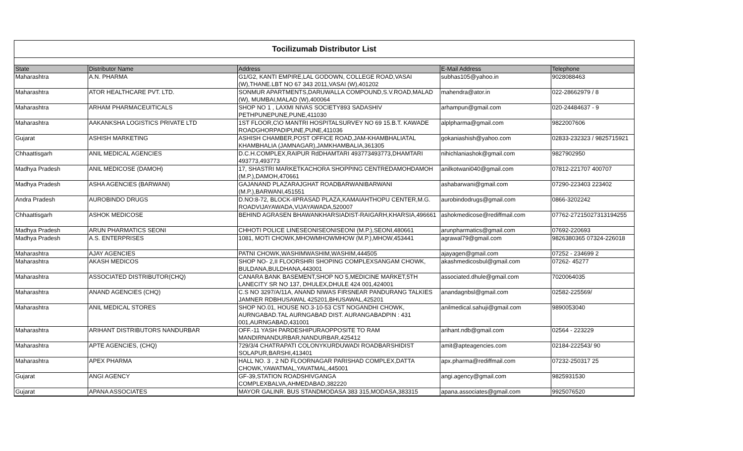Tocilizumab Distributor List
| State | Distributor Name | Address | E-Mail Address | Telephone |
| --- | --- | --- | --- | --- |
| Maharashtra | A.N. PHARMA | G1/G2, KANTI EMPIRE,LAL GODOWN, COLLEGE ROAD,VASAI (W),THANE.LBT NO 67 343 2011,VASAI (W),401202 | subhas105@yahoo.in | 9028088463 |
| Maharashtra | ATOR HEALTHCARE PVT. LTD. | SONMUR APARTMENTS,DARUWALLA COMPOUND,S.V.ROAD,MALAD (W), MUMBAI,MALAD (W),400064 | mahendra@ator.in | 022-28662979 / 8 |
| Maharashtra | ARHAM PHARMACEUITICALS | SHOP NO 1 , LAXMI NIVAS SOCIETY893 SADASHIV PETHPUNEPUNE,PUNE,411030 | arhampun@gmail.com | 020-24484637 - 9 |
| Maharashtra | AAKANKSHA LOGISTICS PRIVATE LTD | 1ST FLOOR,C\O MANTRI HOSPITALSURVEY NO 69 15.B.T. KAWADE ROADGHORPADIPUNE,PUNE,411036 | alplpharma@gmail.com | 9822007606 |
| Gujarat | ASHISH MARKETING | ASHISH CHAMBER,POST OFFICE ROAD,JAM-KHAMBHALIATAL KHAMBHALIA (JAMNAGAR),JAMKHAMBALIA,361305 | gokaniashish@yahoo.com | 02833-232323 / 9825715921 |
| Chhaattisgarh | ANIL MEDICAL AGENCIES | D.C.H.COMPLEX,RAIPUR RdDHAMTARI 493773493773,DHAMTARI 493773,493773 | nihichlaniashok@gmail.com | 9827902950 |
| Madhya Pradesh | ANIL MEDICOSE (DAMOH) | 17, SHASTRI MARKETKACHORA SHOPPING CENTREDAMOHDAMOH (M.P.),DAMOH,470661 | anilkotwani040@gmail.com | 07812-221707 400707 |
| Madhya Pradesh | ASHA AGENCIES (BARWANI) | GAJANAND PLAZARAJGHAT ROADBARWANIBARWANI (M.P.),BARWANI,451551 | ashabarwani@gmail.com | 07290-223403 223402 |
| Andra Pradesh | AUROBINDO DRUGS | D.NO:8-72, BLOCK-IIPRASAD PLAZA,KAMAIAHTHOPU CENTER,M.G. ROADVIJAYAWADA,VIJAYAWADA,520007 | aurobindodrugs@gmail.com | 0866-3202242 |
| Chhaattisgarh | ASHOK MEDICOSE | BEHIND AGRASEN BHAWANKHARSIADIST-RAIGARH,KHARSIA,496661 | ashokmedicose@rediffmail.com | 07762-27215027313194255 |
| Madhya Pradesh | ARUN PHARMATICS SEONI | CHHOTI POLICE LINESEONISEONISEONI (M.P.),SEONI,480661 | arunpharmatics@gmail.com | 07692-220693 |
| Madhya Pradesh | A.S. ENTERPRISES | 1081, MOTI CHOWK,MHOWMHOWMHOW (M.P.),MHOW,453441 | agrawal79@gmail.com | 9826380365 07324-226018 |
| Maharashtra | AJAY AGENCIES | PATNI CHOWK,WASHIMWASHIM,WASHIM,444505 | ajayagen@gmail.com | 07252 - 234699 2 |
| Maharashtra | AKASH MEDICOS | SHOP NO- 2,II FLOORSHRI SHOPING COMPLEXSANGAM CHOWK, BULDANA,BULDHANA,443001 | akashmedicosbul@gmail.com | 07262- 45277 |
| Maharashtra | ASSOCIATED DISTRIBUTOR(CHQ) | CANARA BANK BASEMENT,SHOP NO 5,MEDICINE MARKET,5TH LANECITY SR NO 137, DHULEX,DHULE 424 001,424001 | associated.dhule@gmail.com | 7020064035 |
| Maharashtra | ANAND AGENCIES (CHQ) | C.S NO 3297/A/11A, ANAND NIWAS FIRSNEAR PANDURANG TALKIES JAMNER RDBHUSAWAL 425201,BHUSAWAL,425201 | anandagnbsl@gmail.com | 02582-225569/ |
| Maharashtra | ANIL MEDICAL STORES | SHOP NO.01, HOUSE NO.3-10-53 CST NOGANDHI CHOWK, AURNGABAD.TAL AURNGABAD DIST. AURANGABADPIN : 431 001,AURNGABAD,431001 | anilmedical.sahuji@gmail.com | 9890053040 |
| Maharashtra | ARIHANT DISTRIBUTORS NANDURBAR | OFF.-11 YASH PARDESHIPURAOPPOSITE TO RAM MANDIRNANDURBAR,NANDURBAR,425412 | arihant.ndb@gmail.com | 02564 - 223229 |
| Maharashtra | APTE AGENCIES, (CHQ) | 729/3/4 CHATRAPATI COLONYKURDUWADI ROADBARSHIDIST SOLAPUR,BARSHI,413401 | amit@apteagencies.com | 02184-222543/ 90 |
| Maharashtra | APEX PHARMA | HALL NO. 3 , 2 ND FLOORNAGAR PARISHAD COMPLEX,DATTA CHOWK,YAWATMAL,YAVATMAL,445001 | apx.pharma@rediffmail.com | 07232-250317 25 |
| Gujarat | ANGI AGENCY | GF-39,STATION ROADSHIVGANGA COMPLEXBALVA,AHMEDABAD,382220 | angi.agency@gmail.com | 9825931530 |
| Gujarat | APANA ASSOCIATES | MAYOR GALINR. BUS STANDMODASA 383 315,MODASA,383315 | apana.associates@gmail.com | 9925076520 |